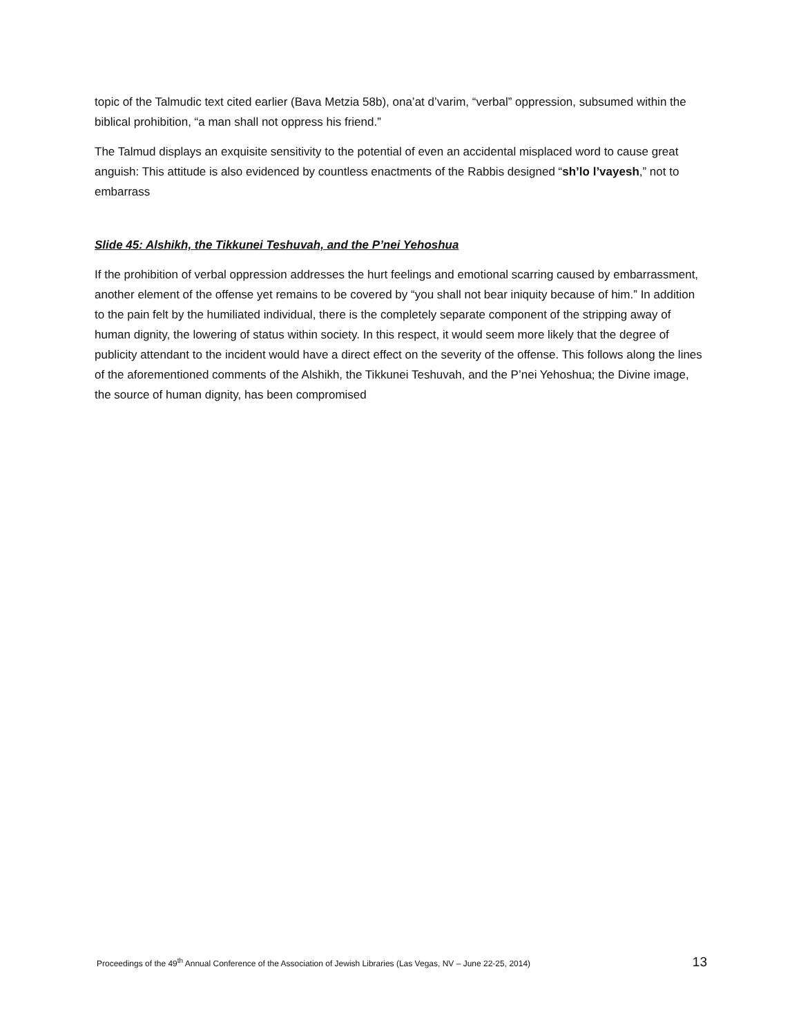topic of the Talmudic text cited earlier (Bava Metzia 58b), ona’at d’varim, “verbal” oppression, subsumed within the biblical prohibition, “a man shall not oppress his friend.”
The Talmud displays an exquisite sensitivity to the potential of even an accidental misplaced word to cause great anguish: This attitude is also evidenced by countless enactments of the Rabbis designed “sh’lo l’vayesh,” not to embarrass
Slide 45: Alshikh, the Tikkunei Teshuvah, and the P’nei Yehoshua
If the prohibition of verbal oppression addresses the hurt feelings and emotional scarring caused by embarrassment, another element of the offense yet remains to be covered by “you shall not bear iniquity because of him.” In addition to the pain felt by the humiliated individual, there is the completely separate component of the stripping away of human dignity, the lowering of status within society. In this respect, it would seem more likely that the degree of publicity attendant to the incident would have a direct effect on the severity of the offense. This follows along the lines of the aforementioned comments of the Alshikh, the Tikkunei Teshuvah, and the P’nei Yehoshua; the Divine image, the source of human dignity, has been compromised
Proceedings of the 49<sup>th</sup> Annual Conference of the Association of Jewish Libraries (Las Vegas, NV – June 22-25, 2014) 13